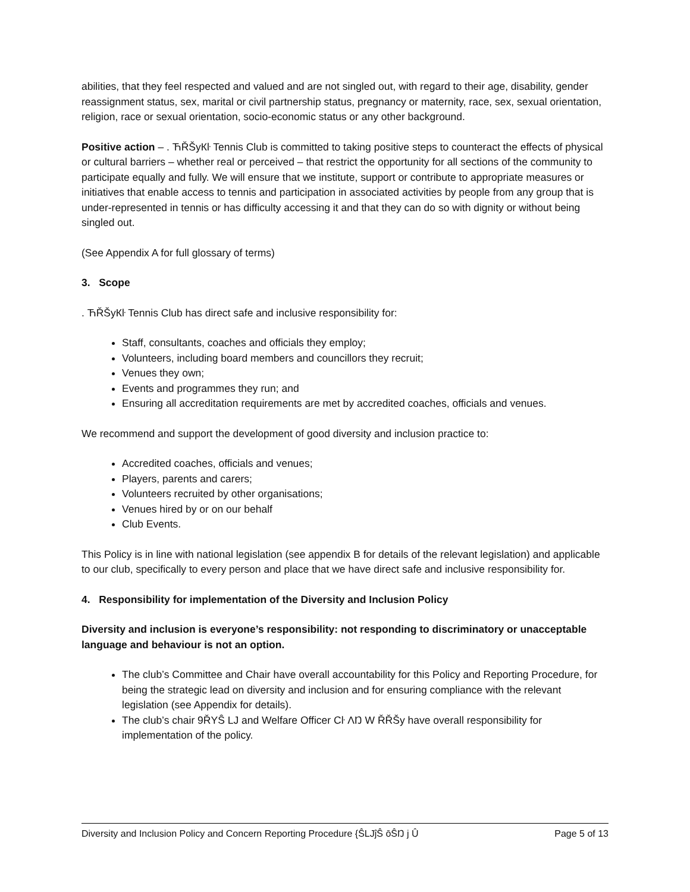abilities, that they feel respected and valued and are not singled out, with regard to their age, disability, gender reassignment status, sex, marital or civil partnership status, pregnancy or maternity, race, sex, sexual orientation, religion, race or sexual orientation, socio-economic status or any other background.
Positive action – . ЋŘŠyКŀ Tennis Club is committed to taking positive steps to counteract the effects of physical or cultural barriers – whether real or perceived – that restrict the opportunity for all sections of the community to participate equally and fully. We will ensure that we institute, support or contribute to appropriate measures or initiatives that enable access to tennis and participation in associated activities by people from any group that is under-represented in tennis or has difficulty accessing it and that they can do so with dignity or without being singled out.
(See Appendix A for full glossary of terms)
3. Scope
. ЋŘŠyКŀ Tennis Club has direct safe and inclusive responsibility for:
Staff, consultants, coaches and officials they employ;
Volunteers, including board members and councillors they recruit;
Venues they own;
Events and programmes they run; and
Ensuring all accreditation requirements are met by accredited coaches, officials and venues.
We recommend and support the development of good diversity and inclusion practice to:
Accredited coaches, officials and venues;
Players, parents and carers;
Volunteers recruited by other organisations;
Venues hired by or on our behalf
Club Events.
This Policy is in line with national legislation (see appendix B for details of the relevant legislation) and applicable to our club, specifically to every person and place that we have direct safe and inclusive responsibility for.
4. Responsibility for implementation of the Diversity and Inclusion Policy
Diversity and inclusion is everyone’s responsibility: not responding to discriminatory or unacceptable language and behaviour is not an option.
The club’s Committee and Chair have overall accountability for this Policy and Reporting Procedure, for being the strategic lead on diversity and inclusion and for ensuring compliance with the relevant legislation (see Appendix for details).
The club’s chair 9ŘYŜ LJ and Welfare Officer Cŀ ΛŊ W ŘŘŠy have overall responsibility for implementation of the policy.
Diversity and Inclusion Policy and Concern Reporting Procedure {ŜLJĵŜ ōŜŊ j Û Page 5 of 13